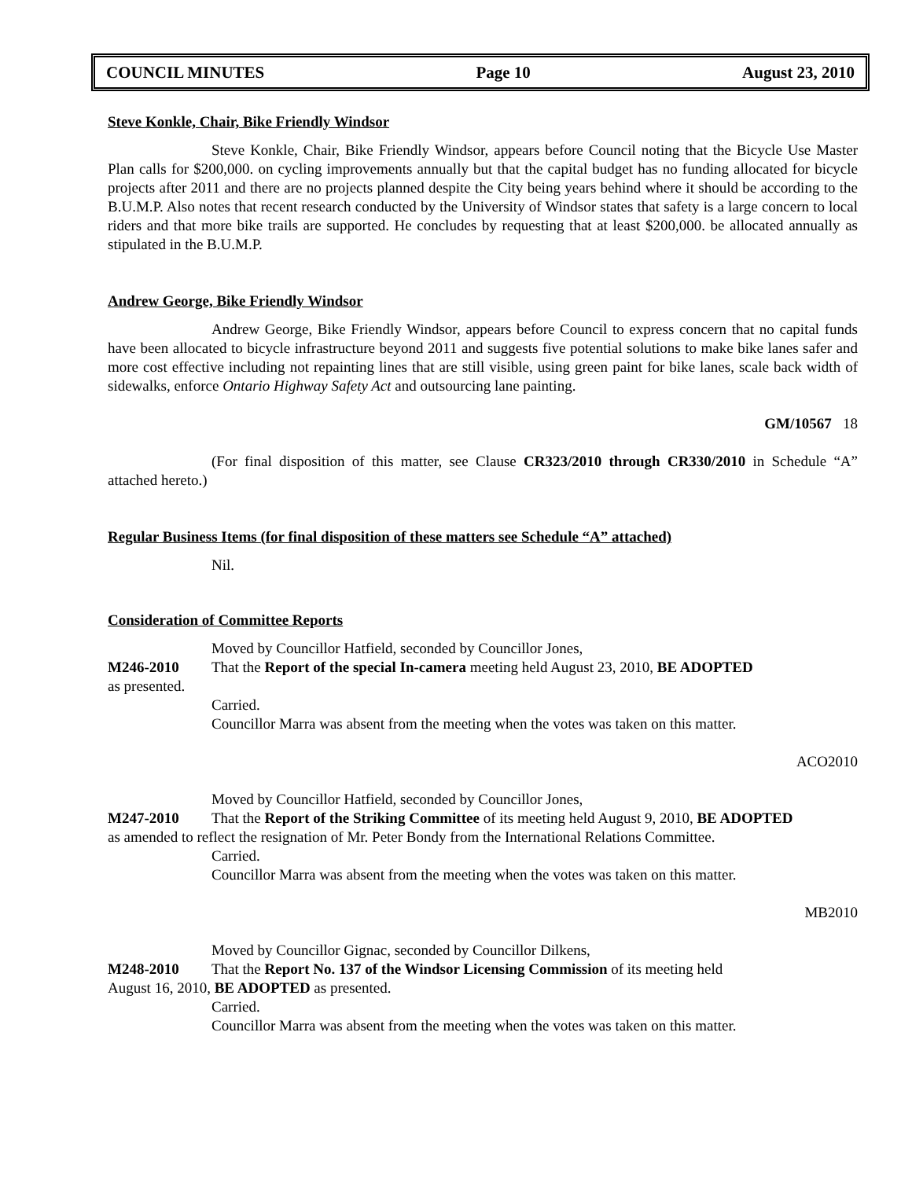COUNCIL MINUTES Page 10 August 23, 2010
Steve Konkle, Chair, Bike Friendly Windsor
Steve Konkle, Chair, Bike Friendly Windsor, appears before Council noting that the Bicycle Use Master Plan calls for $200,000. on cycling improvements annually but that the capital budget has no funding allocated for bicycle projects after 2011 and there are no projects planned despite the City being years behind where it should be according to the B.U.M.P. Also notes that recent research conducted by the University of Windsor states that safety is a large concern to local riders and that more bike trails are supported. He concludes by requesting that at least $200,000. be allocated annually as stipulated in the B.U.M.P.
Andrew George, Bike Friendly Windsor
Andrew George, Bike Friendly Windsor, appears before Council to express concern that no capital funds have been allocated to bicycle infrastructure beyond 2011 and suggests five potential solutions to make bike lanes safer and more cost effective including not repainting lines that are still visible, using green paint for bike lanes, scale back width of sidewalks, enforce Ontario Highway Safety Act and outsourcing lane painting.
GM/10567 18
(For final disposition of this matter, see Clause CR323/2010 through CR330/2010 in Schedule “A” attached hereto.)
Regular Business Items (for final disposition of these matters see Schedule “A” attached)
Nil.
Consideration of Committee Reports
Moved by Councillor Hatfield, seconded by Councillor Jones,
M246-2010 That the Report of the special In-camera meeting held August 23, 2010, BE ADOPTED
as presented.
Carried.
Councillor Marra was absent from the meeting when the votes was taken on this matter.
ACO2010
Moved by Councillor Hatfield, seconded by Councillor Jones,
M247-2010 That the Report of the Striking Committee of its meeting held August 9, 2010, BE ADOPTED
as amended to reflect the resignation of Mr. Peter Bondy from the International Relations Committee.
Carried.
Councillor Marra was absent from the meeting when the votes was taken on this matter.
MB2010
Moved by Councillor Gignac, seconded by Councillor Dilkens,
M248-2010 That the Report No. 137 of the Windsor Licensing Commission of its meeting held
August 16, 2010, BE ADOPTED as presented.
Carried.
Councillor Marra was absent from the meeting when the votes was taken on this matter.